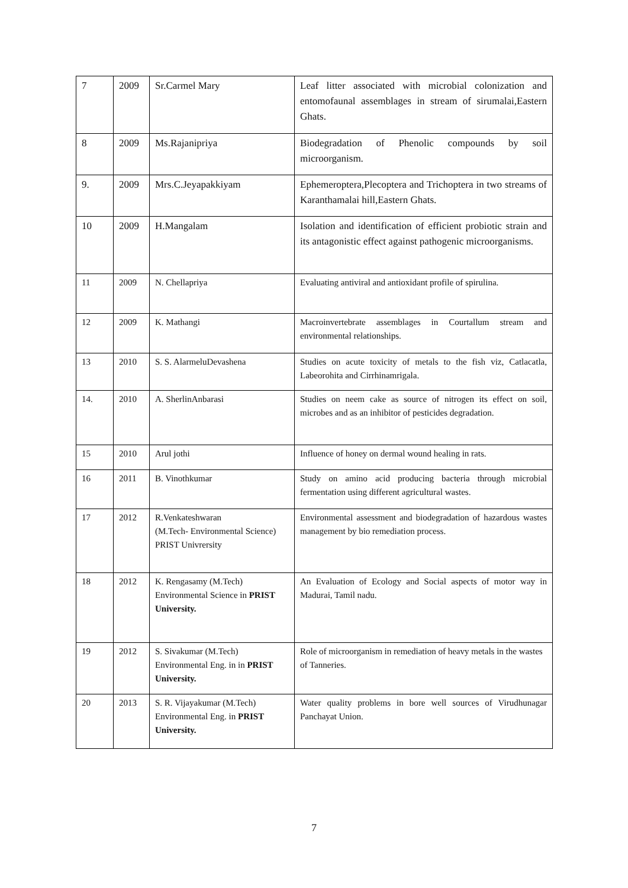| 7 | 2009 | Sr.Carmel Mary | Leaf litter associated with microbial colonization and entomofaunal assemblages in stream of sirumalai,Eastern Ghats. |
| 8 | 2009 | Ms.Rajanipriya | Biodegradation of Phenolic compounds by soil microorganism. |
| 9. | 2009 | Mrs.C.Jeyapakkiyam | Ephemeroptera,Plecoptera and Trichoptera in two streams of Karanthamalai hill,Eastern Ghats. |
| 10 | 2009 | H.Mangalam | Isolation and identification of efficient probiotic strain and its antagonistic effect against pathogenic microorganisms. |
| 11 | 2009 | N. Chellapriya | Evaluating antiviral and antioxidant profile of spirulina. |
| 12 | 2009 | K. Mathangi | Macroinvertebrate assemblages in Courtallum stream and environmental relationships. |
| 13 | 2010 | S. S. AlarmeluDevashena | Studies on acute toxicity of metals to the fish viz, Catlacatla, Labeorohita and Cirrhinamrigala. |
| 14. | 2010 | A. SherlinAnbarasi | Studies on neem cake as source of nitrogen its effect on soil, microbes and as an inhibitor of pesticides degradation. |
| 15 | 2010 | Arul jothi | Influence of honey on dermal wound healing in rats. |
| 16 | 2011 | B. Vinothkumar | Study on amino acid producing bacteria through microbial fermentation using different agricultural wastes. |
| 17 | 2012 | R.Venkateshwaran (M.Tech- Environmental Science) PRIST Univrersity | Environmental assessment and biodegradation of hazardous wastes management by bio remediation process. |
| 18 | 2012 | K. Rengasamy (M.Tech) Environmental Science in PRIST University. | An Evaluation of Ecology and Social aspects of motor way in Madurai, Tamil nadu. |
| 19 | 2012 | S. Sivakumar (M.Tech) Environmental Eng. in in PRIST University. | Role of microorganism in remediation of heavy metals in the wastes of Tanneries. |
| 20 | 2013 | S. R. Vijayakumar (M.Tech) Environmental Eng. in PRIST University. | Water quality problems in bore well sources of Virudhunagar Panchayat Union. |
7